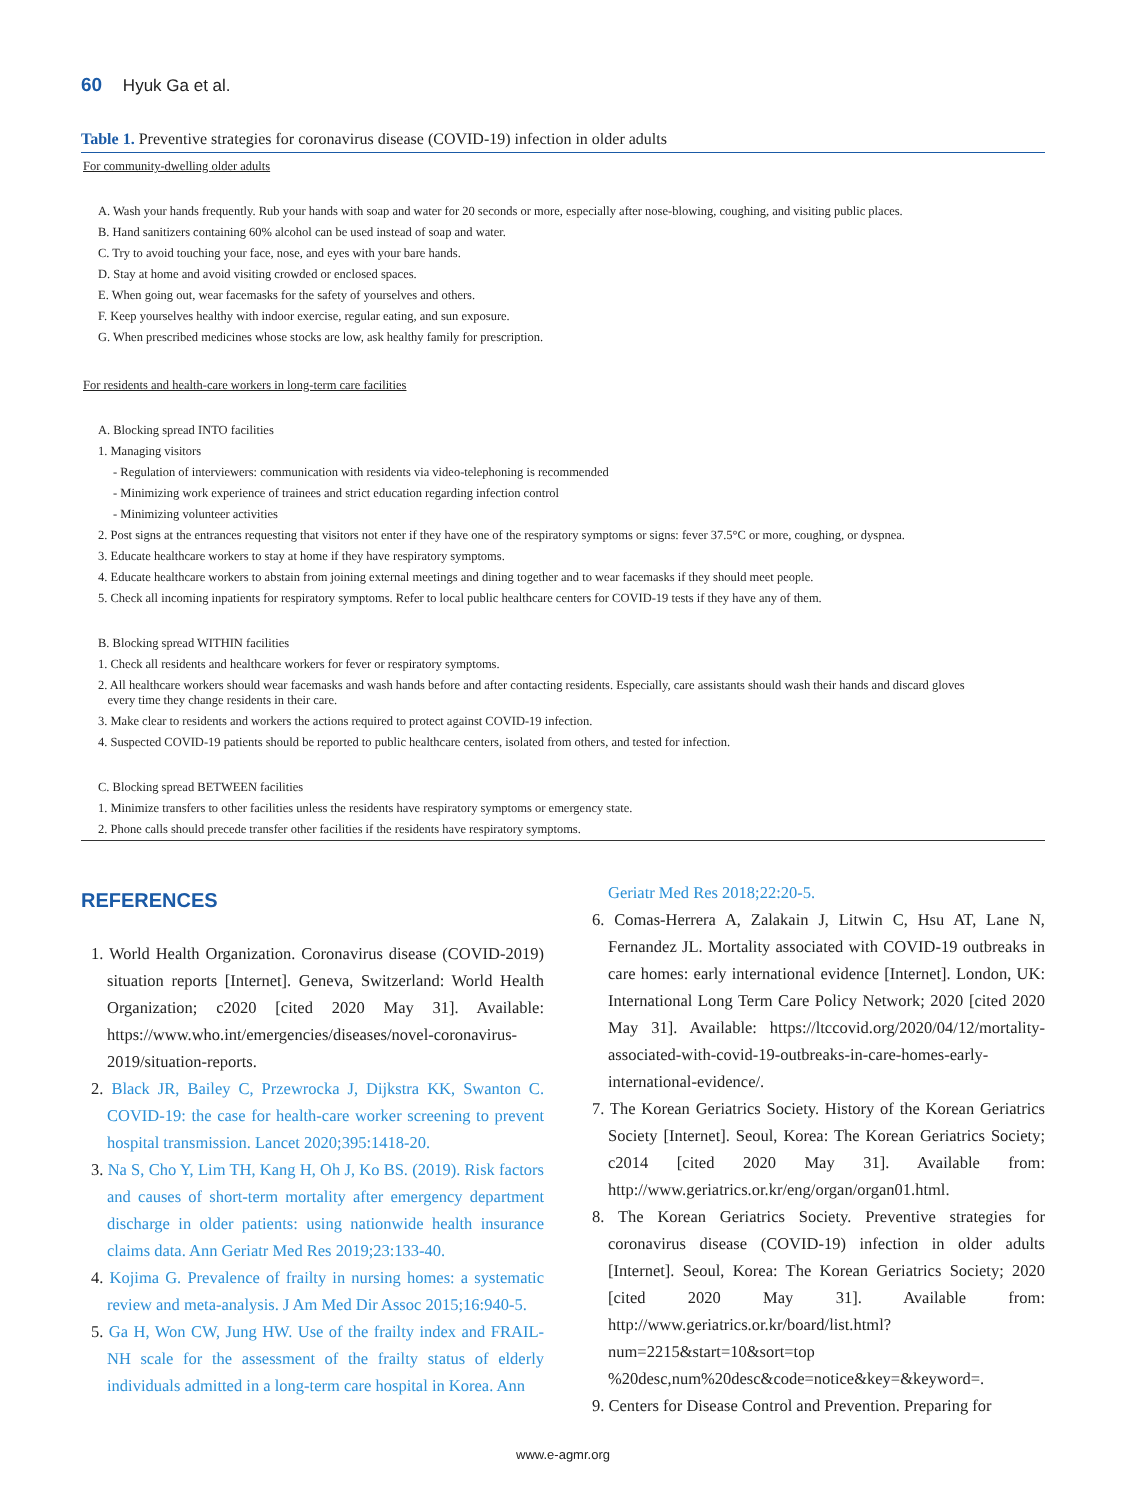60 Hyuk Ga et al.
Table 1. Preventive strategies for coronavirus disease (COVID-19) infection in older adults
| For community-dwelling older adults |
| A. Wash your hands frequently. Rub your hands with soap and water for 20 seconds or more, especially after nose-blowing, coughing, and visiting public places. |
| B. Hand sanitizers containing 60% alcohol can be used instead of soap and water. |
| C. Try to avoid touching your face, nose, and eyes with your bare hands. |
| D. Stay at home and avoid visiting crowded or enclosed spaces. |
| E. When going out, wear facemasks for the safety of yourselves and others. |
| F. Keep yourselves healthy with indoor exercise, regular eating, and sun exposure. |
| G. When prescribed medicines whose stocks are low, ask healthy family for prescription. |
| For residents and health-care workers in long-term care facilities |
| A. Blocking spread INTO facilities |
| 1. Managing visitors |
| - Regulation of interviewers: communication with residents via video-telephoning is recommended |
| - Minimizing work experience of trainees and strict education regarding infection control |
| - Minimizing volunteer activities |
| 2. Post signs at the entrances requesting that visitors not enter if they have one of the respiratory symptoms or signs: fever 37.5°C or more, coughing, or dyspnea. |
| 3. Educate healthcare workers to stay at home if they have respiratory symptoms. |
| 4. Educate healthcare workers to abstain from joining external meetings and dining together and to wear facemasks if they should meet people. |
| 5. Check all incoming inpatients for respiratory symptoms. Refer to local public healthcare centers for COVID-19 tests if they have any of them. |
| B. Blocking spread WITHIN facilities |
| 1. Check all residents and healthcare workers for fever or respiratory symptoms. |
| 2. All healthcare workers should wear facemasks and wash hands before and after contacting residents. Especially, care assistants should wash their hands and discard gloves every time they change residents in their care. |
| 3. Make clear to residents and workers the actions required to protect against COVID-19 infection. |
| 4. Suspected COVID-19 patients should be reported to public healthcare centers, isolated from others, and tested for infection. |
| C. Blocking spread BETWEEN facilities |
| 1. Minimize transfers to other facilities unless the residents have respiratory symptoms or emergency state. |
| 2. Phone calls should precede transfer other facilities if the residents have respiratory symptoms. |
REFERENCES
1. World Health Organization. Coronavirus disease (COVID-2019) situation reports [Internet]. Geneva, Switzerland: World Health Organization; c2020 [cited 2020 May 31]. Available: https://www.who.int/emergencies/diseases/novel-coronavirus-2019/situation-reports.
2. Black JR, Bailey C, Przewrocka J, Dijkstra KK, Swanton C. COVID-19: the case for health-care worker screening to prevent hospital transmission. Lancet 2020;395:1418-20.
3. Na S, Cho Y, Lim TH, Kang H, Oh J, Ko BS. (2019). Risk factors and causes of short-term mortality after emergency department discharge in older patients: using nationwide health insurance claims data. Ann Geriatr Med Res 2019;23:133-40.
4. Kojima G. Prevalence of frailty in nursing homes: a systematic review and meta-analysis. J Am Med Dir Assoc 2015;16:940-5.
5. Ga H, Won CW, Jung HW. Use of the frailty index and FRAIL-NH scale for the assessment of the frailty status of elderly individuals admitted in a long-term care hospital in Korea. Ann
Geriatr Med Res 2018;22:20-5.
6. Comas-Herrera A, Zalakain J, Litwin C, Hsu AT, Lane N, Fernandez JL. Mortality associated with COVID-19 outbreaks in care homes: early international evidence [Internet]. London, UK: International Long Term Care Policy Network; 2020 [cited 2020 May 31]. Available: https://ltccovid.org/2020/04/12/mortality-associated-with-covid-19-outbreaks-in-care-homes-early-international-evidence/.
7. The Korean Geriatrics Society. History of the Korean Geriatrics Society [Internet]. Seoul, Korea: The Korean Geriatrics Society; c2014 [cited 2020 May 31]. Available from: http://www.geriatrics.or.kr/eng/organ/organ01.html.
8. The Korean Geriatrics Society. Preventive strategies for coronavirus disease (COVID-19) infection in older adults [Internet]. Seoul, Korea: The Korean Geriatrics Society; 2020 [cited 2020 May 31]. Available from: http://www.geriatrics.or.kr/board/list.html?num=2215&start=10&sort=top %20desc,num%20desc&code=notice&key=&keyword=.
9. Centers for Disease Control and Prevention. Preparing for
www.e-agmr.org